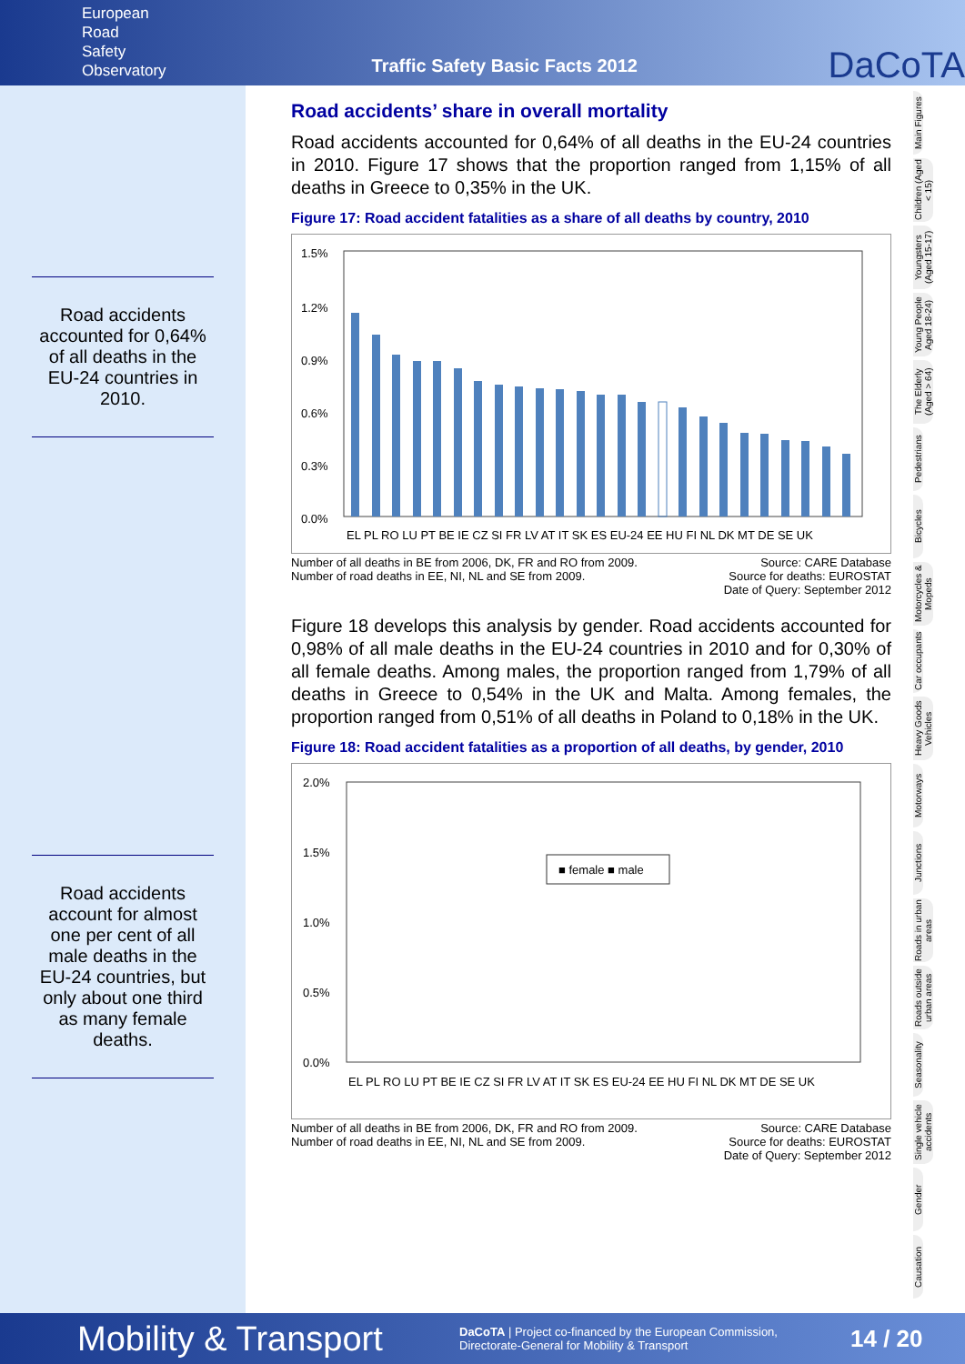European
Road
Safety
Observatory
Traffic Safety Basic Facts 2012
DaCoTA
Road accidents accounted for 0,64% of all deaths in the EU-24 countries in 2010.
Road accidents account for almost one per cent of all male deaths in the EU-24 countries, but only about one third as many female deaths.
Road accidents’ share in overall mortality
Road accidents accounted for 0,64% of all deaths in the EU-24 countries in 2010. Figure 17 shows that the proportion ranged from 1,15% of all deaths in Greece to 0,35% in the UK.
Figure 17: Road accident fatalities as a share of all deaths by country, 2010
1.5%
1.2%
0.9%
0.6%
0.3%
0.0%
EL PL RO LU PT BE IE CZ SI FR LV AT IT SK ES EU-24 EE HU FI NL DK MT DE SE UK
Number of all deaths in BE from 2006, DK, FR and RO from 2009.
Number of road deaths in EE, NI, NL and SE from 2009.
Source: CARE Database
Source for deaths: EUROSTAT
Date of Query: September 2012
Figure 18 develops this analysis by gender. Road accidents accounted for 0,98% of all male deaths in the EU-24 countries in 2010 and for 0,30% of all female deaths. Among males, the proportion ranged from 1,79% of all deaths in Greece to 0,54% in the UK and Malta. Among females, the proportion ranged from 0,51% of all deaths in Poland to 0,18% in the UK.
Figure 18: Road accident fatalities as a proportion of all deaths, by gender, 2010
2.0%
1.5%
1.0%
0.5%
0.0%
EL PL RO LU PT BE IE CZ SI FR LV AT IT SK ES EU-24 EE HU FI NL DK MT DE SE UK
■ female ■ male
Number of all deaths in BE from 2006, DK, FR and RO from 2009.
Number of road deaths in EE, NI, NL and SE from 2009.
Source: CARE Database
Source for deaths: EUROSTAT
Date of Query: September 2012
Main Figures
Children (Aged < 15)
Youngsters (Aged 15-17)
Young People Aged 18-24)
The Elderly (Aged > 64)
Pedestrians
Bicycles
Motorcycles & Mopeds
Car occupants
Heavy Goods Vehicles
Motorways
Junctions
Roads in urban areas
Roads outside urban areas
Seasonality
Single vehicle accidents
Gender
Causation
Mobility & Transport DaCoTA | Project co-financed by the European Commission,
Directorate-General for Mobility & Transport 14 / 20